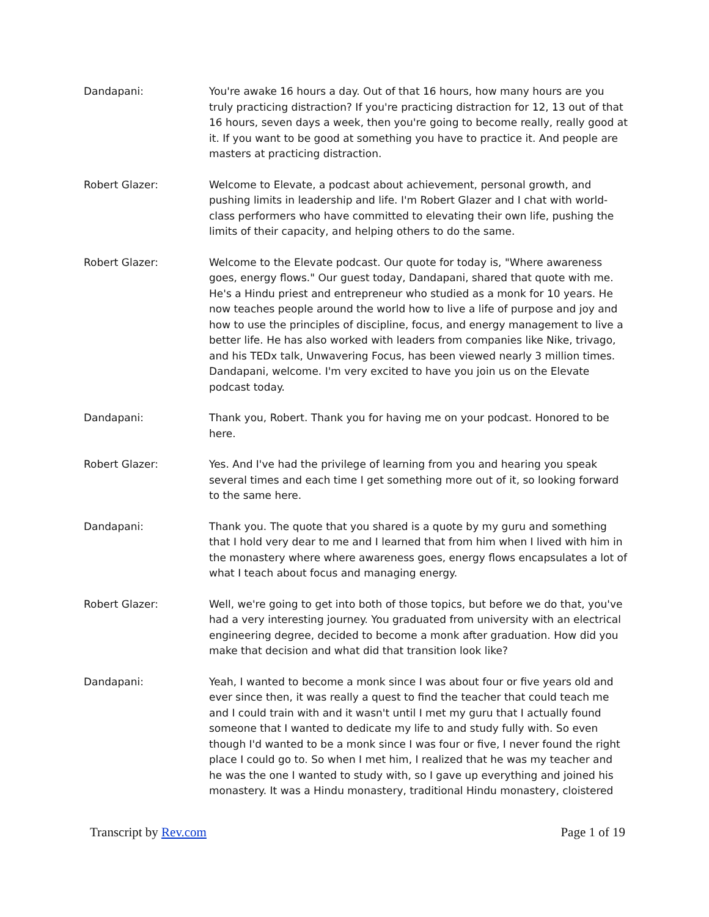Dandapani: You're awake 16 hours a day. Out of that 16 hours, how many hours are you truly practicing distraction? If you're practicing distraction for 12, 13 out of that 16 hours, seven days a week, then you're going to become really, really good at it. If you want to be good at something you have to practice it. And people are masters at practicing distraction.
Robert Glazer: Welcome to Elevate, a podcast about achievement, personal growth, and pushing limits in leadership and life. I'm Robert Glazer and I chat with world-class performers who have committed to elevating their own life, pushing the limits of their capacity, and helping others to do the same.
Robert Glazer: Welcome to the Elevate podcast. Our quote for today is, "Where awareness goes, energy flows." Our guest today, Dandapani, shared that quote with me. He's a Hindu priest and entrepreneur who studied as a monk for 10 years. He now teaches people around the world how to live a life of purpose and joy and how to use the principles of discipline, focus, and energy management to live a better life. He has also worked with leaders from companies like Nike, trivago, and his TEDx talk, Unwavering Focus, has been viewed nearly 3 million times. Dandapani, welcome. I'm very excited to have you join us on the Elevate podcast today.
Dandapani: Thank you, Robert. Thank you for having me on your podcast. Honored to be here.
Robert Glazer: Yes. And I've had the privilege of learning from you and hearing you speak several times and each time I get something more out of it, so looking forward to the same here.
Dandapani: Thank you. The quote that you shared is a quote by my guru and something that I hold very dear to me and I learned that from him when I lived with him in the monastery where where awareness goes, energy flows encapsulates a lot of what I teach about focus and managing energy.
Robert Glazer: Well, we're going to get into both of those topics, but before we do that, you've had a very interesting journey. You graduated from university with an electrical engineering degree, decided to become a monk after graduation. How did you make that decision and what did that transition look like?
Dandapani: Yeah, I wanted to become a monk since I was about four or five years old and ever since then, it was really a quest to find the teacher that could teach me and I could train with and it wasn't until I met my guru that I actually found someone that I wanted to dedicate my life to and study fully with. So even though I'd wanted to be a monk since I was four or five, I never found the right place I could go to. So when I met him, I realized that he was my teacher and he was the one I wanted to study with, so I gave up everything and joined his monastery. It was a Hindu monastery, traditional Hindu monastery, cloistered
Transcript by Rev.com Page 1 of 19